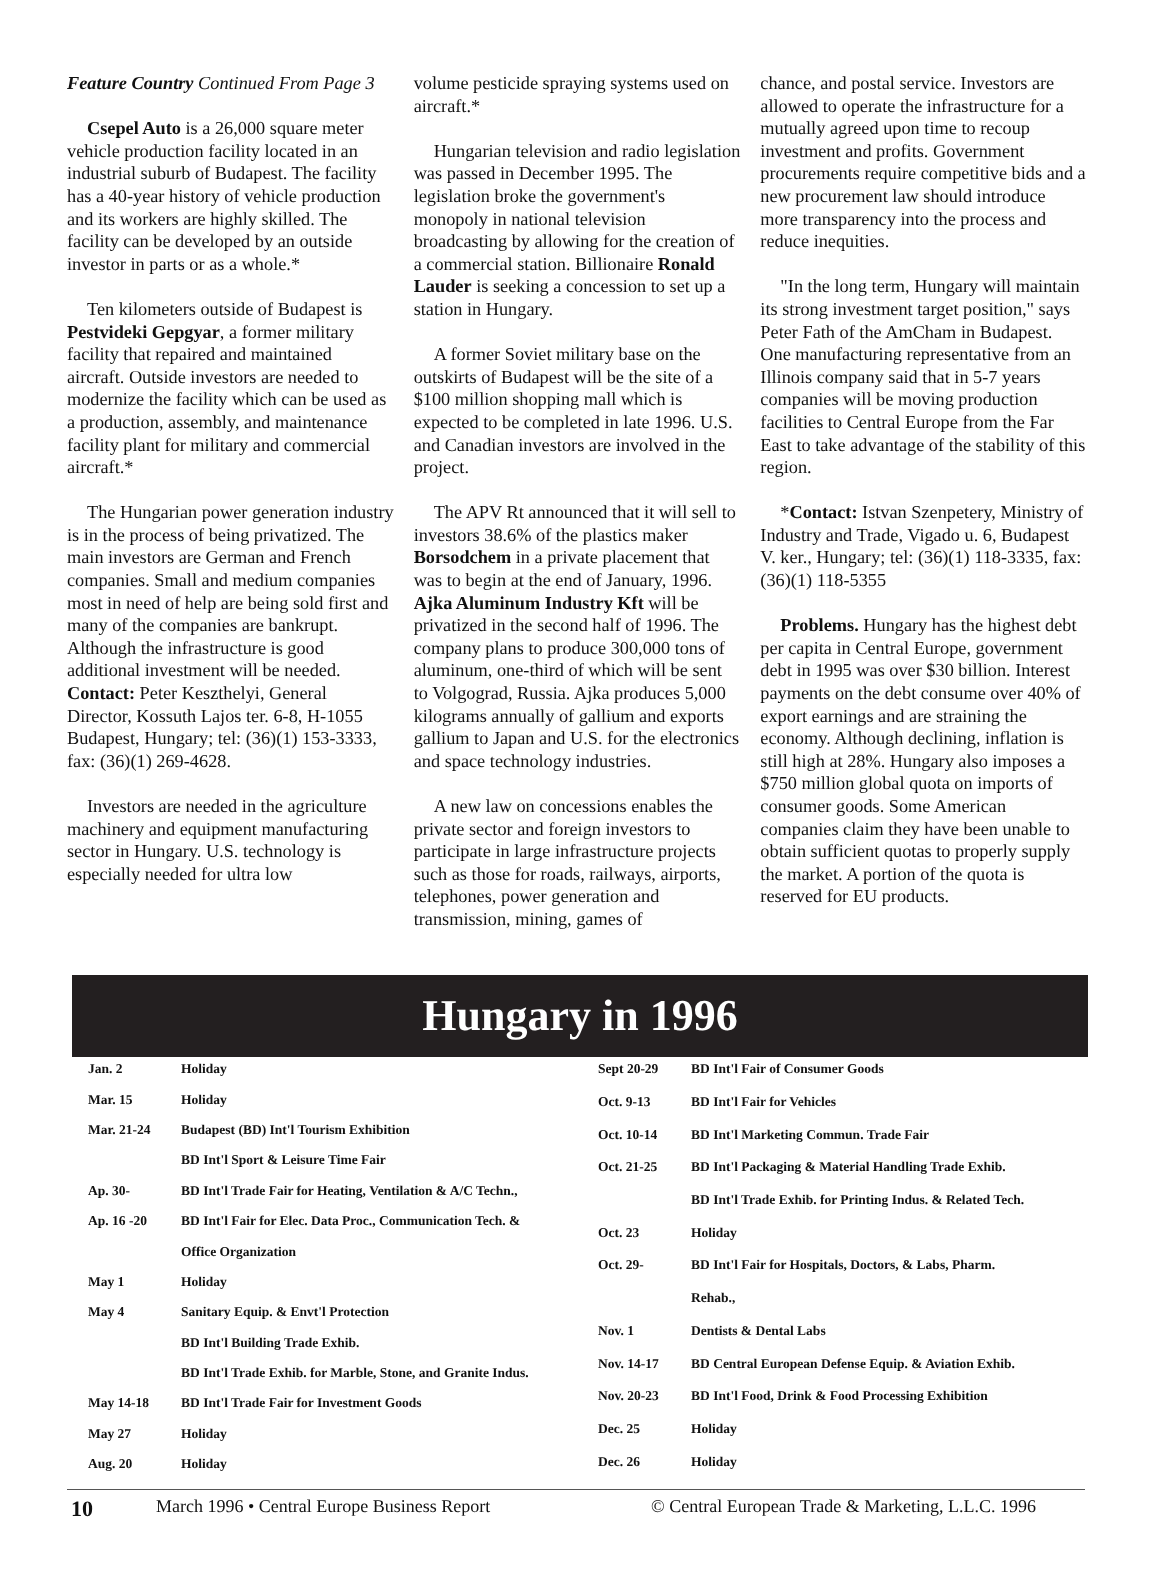Feature Country Continued From Page 3
Csepel Auto is a 26,000 square meter vehicle production facility located in an industrial suburb of Budapest. The facility has a 40-year history of vehicle production and its workers are highly skilled. The facility can be developed by an outside investor in parts or as a whole.*
Ten kilometers outside of Budapest is Pestvideki Gepgyar, a former military facility that repaired and maintained aircraft. Outside investors are needed to modernize the facility which can be used as a production, assembly, and maintenance facility plant for military and commercial aircraft.*
The Hungarian power generation industry is in the process of being privatized. The main investors are German and French companies. Small and medium companies most in need of help are being sold first and many of the companies are bankrupt. Although the infrastructure is good additional investment will be needed. Contact: Peter Keszthelyi, General Director, Kossuth Lajos ter. 6-8, H-1055 Budapest, Hungary; tel: (36)(1) 153-3333, fax: (36)(1) 269-4628.
Investors are needed in the agriculture machinery and equipment manufacturing sector in Hungary. U.S. technology is especially needed for ultra low
volume pesticide spraying systems used on aircraft.*
Hungarian television and radio legislation was passed in December 1995. The legislation broke the government's monopoly in national television broadcasting by allowing for the creation of a commercial station. Billionaire Ronald Lauder is seeking a concession to set up a station in Hungary.
A former Soviet military base on the outskirts of Budapest will be the site of a $100 million shopping mall which is expected to be completed in late 1996. U.S. and Canadian investors are involved in the project.
The APV Rt announced that it will sell to investors 38.6% of the plastics maker Borsodchem in a private placement that was to begin at the end of January, 1996. Ajka Aluminum Industry Kft will be privatized in the second half of 1996. The company plans to produce 300,000 tons of aluminum, one-third of which will be sent to Volgograd, Russia. Ajka produces 5,000 kilograms annually of gallium and exports gallium to Japan and U.S. for the electronics and space technology industries.
A new law on concessions enables the private sector and foreign investors to participate in large infrastructure projects such as those for roads, railways, airports, telephones, power generation and transmission, mining, games of
chance, and postal service. Investors are allowed to operate the infrastructure for a mutually agreed upon time to recoup investment and profits. Government procurements require competitive bids and a new procurement law should introduce more transparency into the process and reduce inequities.
"In the long term, Hungary will maintain its strong investment target position," says Peter Fath of the AmCham in Budapest. One manufacturing representative from an Illinois company said that in 5-7 years companies will be moving production facilities to Central Europe from the Far East to take advantage of the stability of this region.
*Contact: Istvan Szenpetery, Ministry of Industry and Trade, Vigado u. 6, Budapest V. ker., Hungary; tel: (36)(1) 118-3335, fax: (36)(1) 118-5355
Problems. Hungary has the highest debt per capita in Central Europe, government debt in 1995 was over $30 billion. Interest payments on the debt consume over 40% of export earnings and are straining the economy. Although declining, inflation is still high at 28%. Hungary also imposes a $750 million global quota on imports of consumer goods. Some American companies claim they have been unable to obtain sufficient quotas to properly supply the market. A portion of the quota is reserved for EU products.
Hungary in 1996
| Jan. 2 | Holiday |
| Mar. 15 | Holiday |
| Mar. 21-24 | Budapest (BD) Int'l Tourism Exhibition |
| | BD Int'l Sport & Leisure Time Fair |
| Ap. 30- | BD Int'l Trade Fair for Heating, Ventilation & A/C Techn., |
| Ap. 16 -20 | BD Int'l Fair for Elec. Data Proc., Communication Tech. & |
| | Office Organization |
| May 1 | Holiday |
| May 4 | Sanitary Equip. & Envt'l Protection |
| | BD Int'l Building Trade Exhib. |
| | BD Int'l Trade Exhib. for Marble, Stone, and Granite Indus. |
| May 14-18 | BD Int'l Trade Fair for Investment Goods |
| May 27 | Holiday |
| Aug. 20 | Holiday |
| Sept 20-29 | BD Int'l Fair of Consumer Goods |
| Oct. 9-13 | BD Int'l Fair for Vehicles |
| Oct. 10-14 | BD Int'l Marketing Commun. Trade Fair |
| Oct. 21-25 | BD Int'l Packaging & Material Handling Trade Exhib. |
| | BD Int'l Trade Exhib. for Printing Indus. & Related Tech. |
| Oct. 23 | Holiday |
| Oct. 29- | BD Int'l Fair for Hospitals, Doctors, & Labs, Pharm. |
| | Rehab., |
| Nov. 1 | Dentists & Dental Labs |
| Nov. 14-17 | BD Central European Defense Equip. & Aviation Exhib. |
| Nov. 20-23 | BD Int'l Food, Drink & Food Processing Exhibition |
| Dec. 25 | Holiday |
| Dec. 26 | Holiday |
10 March 1996 • Central Europe Business Report © Central European Trade & Marketing, L.L.C. 1996